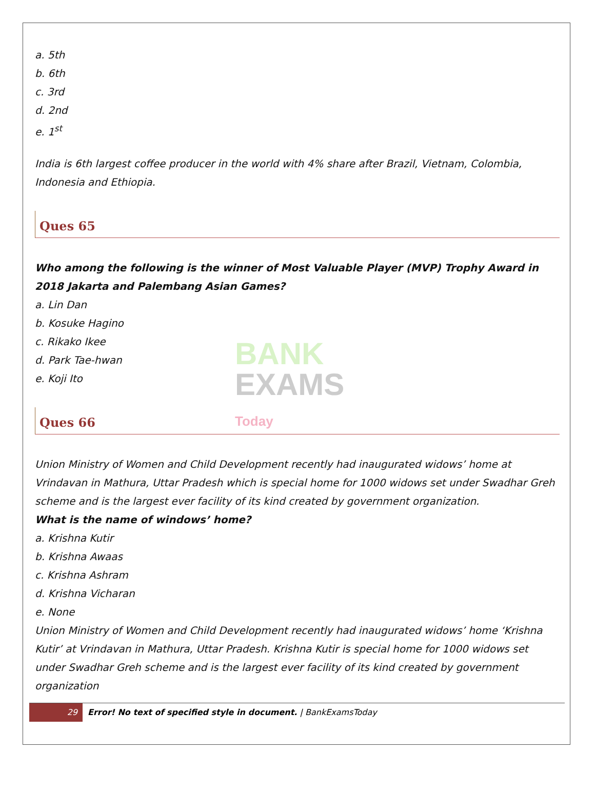a. 5th
b. 6th
c. 3rd
d. 2nd
e. 1<sup>st</sup>
India is 6th largest coffee producer in the world with 4% share after Brazil, Vietnam, Colombia, Indonesia and Ethiopia.
Ques 65
Who among the following is the winner of Most Valuable Player (MVP) Trophy Award in 2018 Jakarta and Palembang Asian Games?
a. Lin Dan
b. Kosuke Hagino
c. Rikako Ikee
d. Park Tae-hwan
e. Koji Ito
Ques 66
Union Ministry of Women and Child Development recently had inaugurated widows’ home at Vrindavan in Mathura, Uttar Pradesh which is special home for 1000 widows set under Swadhar Greh scheme and is the largest ever facility of its kind created by government organization.
What is the name of windows’ home?
a. Krishna Kutir
b. Krishna Awaas
c. Krishna Ashram
d. Krishna Vicharan
e. None
Union Ministry of Women and Child Development recently had inaugurated widows’ home ‘Krishna Kutir’ at Vrindavan in Mathura, Uttar Pradesh. Krishna Kutir is special home for 1000 widows set under Swadhar Greh scheme and is the largest ever facility of its kind created by government organization
BANK
EXAMS Today
29 Error! No text of specified style in document. | BankExamsToday